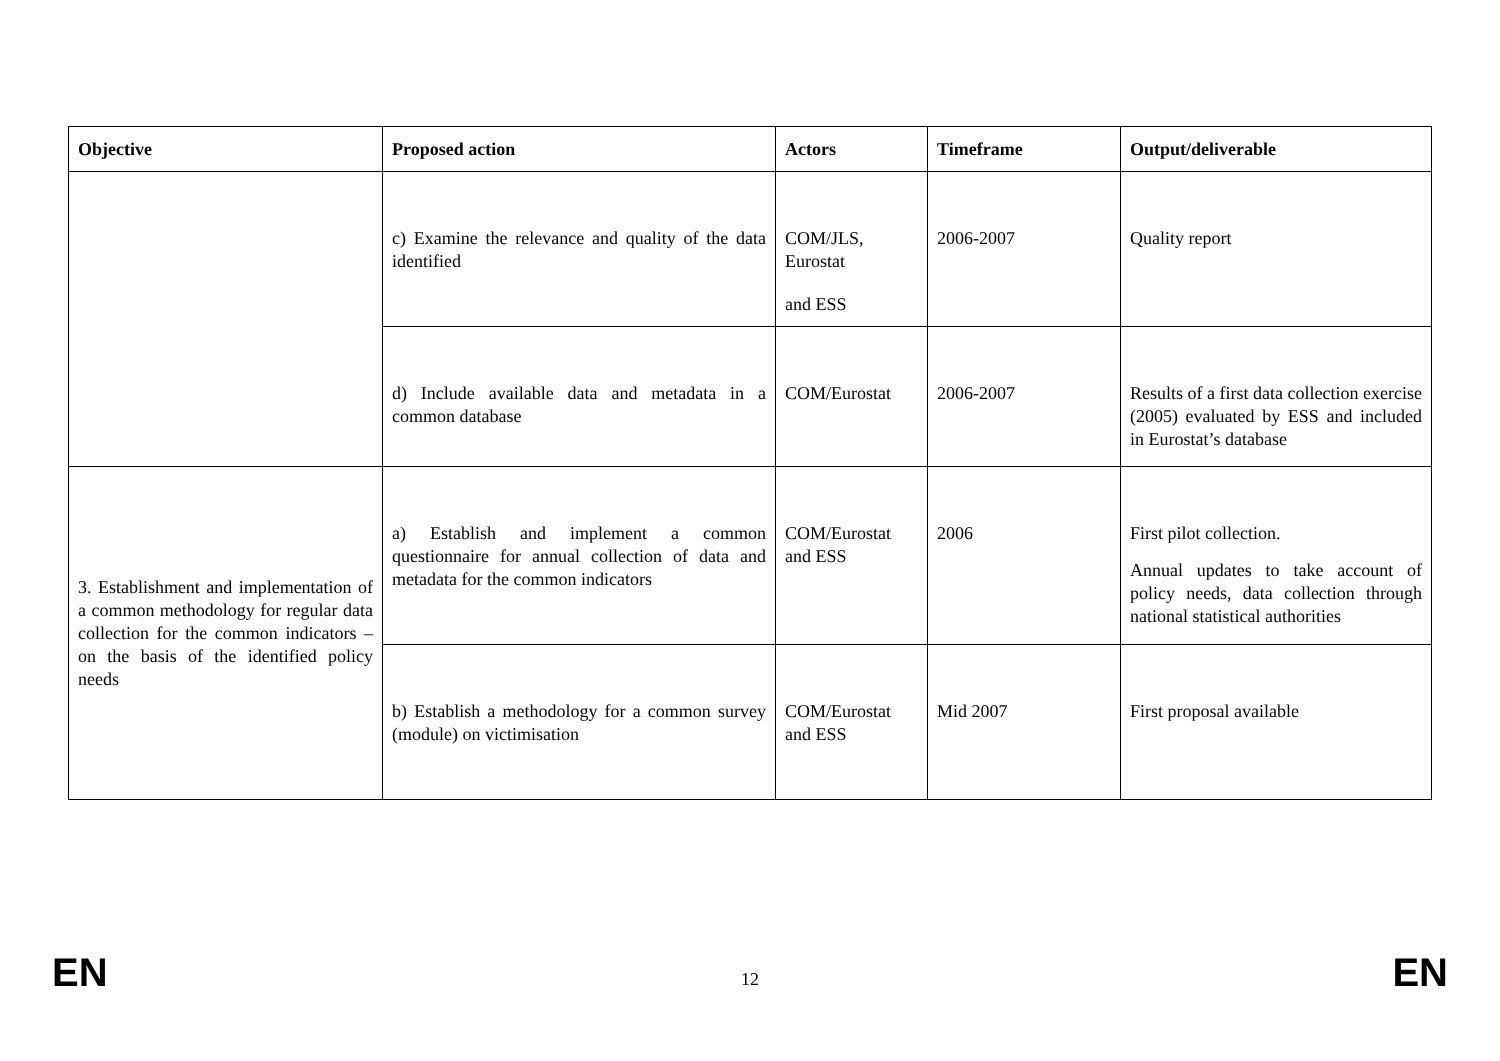| Objective | Proposed action | Actors | Timeframe | Output/deliverable |
| --- | --- | --- | --- | --- |
| | c) Examine the relevance and quality of the data identified | COM/JLS, Eurostat and ESS | 2006-2007 | Quality report |
| | d) Include available data and metadata in a common database | COM/Eurostat | 2006-2007 | Results of a first data collection exercise (2005) evaluated by ESS and included in Eurostat’s database |
| 3. Establishment and implementation of a common methodology for regular data collection for the common indicators – on the basis of the identified policy needs | a) Establish and implement a common questionnaire for annual collection of data and metadata for the common indicators | COM/Eurostat and ESS | 2006 | First pilot collection. Annual updates to take account of policy needs, data collection through national statistical authorities |
| | b) Establish a methodology for a common survey (module) on victimisation | COM/Eurostat and ESS | Mid 2007 | First proposal available |
EN 12 EN